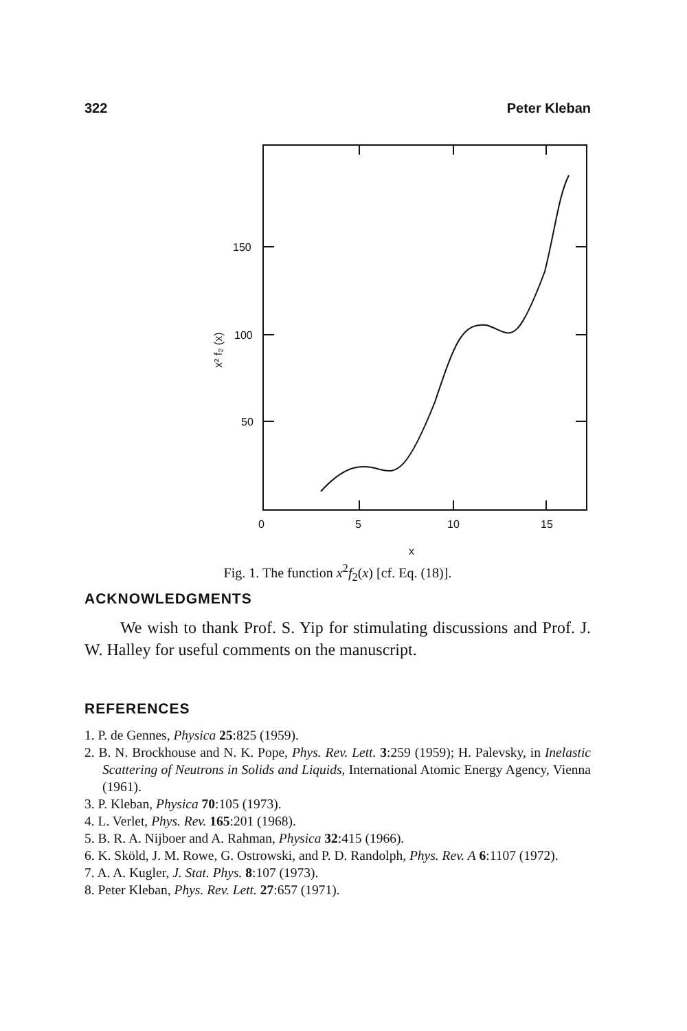322 Peter Kleban
150
100
50
0
5
10
15
x
x² f₂ (x)
Fig. 1. The function x<sup>2</sup>f<sub>2</sub>(x) [cf. Eq. (18)].
ACKNOWLEDGMENTS
We wish to thank Prof. S. Yip for stimulating discussions and Prof. J. W. Halley for useful comments on the manuscript.
REFERENCES
1. P. de Gennes, Physica 25:825 (1959).
2. B. N. Brockhouse and N. K. Pope, Phys. Rev. Lett. 3:259 (1959); H. Palevsky, in Inelastic Scattering of Neutrons in Solids and Liquids, International Atomic Energy Agency, Vienna (1961).
3. P. Kleban, Physica 70:105 (1973).
4. L. Verlet, Phys. Rev. 165:201 (1968).
5. B. R. A. Nijboer and A. Rahman, Physica 32:415 (1966).
6. K. Sköld, J. M. Rowe, G. Ostrowski, and P. D. Randolph, Phys. Rev. A 6:1107 (1972).
7. A. A. Kugler, J. Stat. Phys. 8:107 (1973).
8. Peter Kleban, Phys. Rev. Lett. 27:657 (1971).